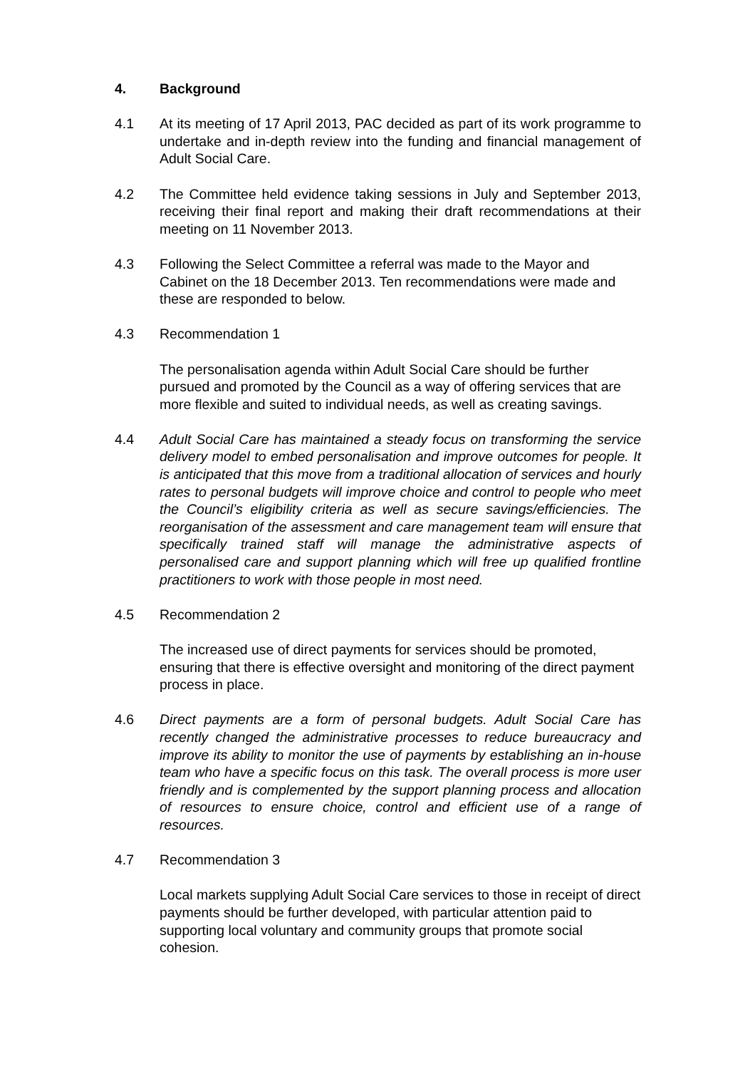4. Background
4.1 At its meeting of 17 April 2013, PAC decided as part of its work programme to undertake and in-depth review into the funding and financial management of Adult Social Care.
4.2 The Committee held evidence taking sessions in July and September 2013, receiving their final report and making their draft recommendations at their meeting on 11 November 2013.
4.3 Following the Select Committee a referral was made to the Mayor and Cabinet on the 18 December 2013. Ten recommendations were made and these are responded to below.
4.3 Recommendation 1
The personalisation agenda within Adult Social Care should be further pursued and promoted by the Council as a way of offering services that are more flexible and suited to individual needs, as well as creating savings.
4.4 Adult Social Care has maintained a steady focus on transforming the service delivery model to embed personalisation and improve outcomes for people. It is anticipated that this move from a traditional allocation of services and hourly rates to personal budgets will improve choice and control to people who meet the Council’s eligibility criteria as well as secure savings/efficiencies. The reorganisation of the assessment and care management team will ensure that specifically trained staff will manage the administrative aspects of personalised care and support planning which will free up qualified frontline practitioners to work with those people in most need.
4.5 Recommendation 2
The increased use of direct payments for services should be promoted, ensuring that there is effective oversight and monitoring of the direct payment process in place.
4.6 Direct payments are a form of personal budgets. Adult Social Care has recently changed the administrative processes to reduce bureaucracy and improve its ability to monitor the use of payments by establishing an in-house team who have a specific focus on this task. The overall process is more user friendly and is complemented by the support planning process and allocation of resources to ensure choice, control and efficient use of a range of resources.
4.7 Recommendation 3
Local markets supplying Adult Social Care services to those in receipt of direct payments should be further developed, with particular attention paid to supporting local voluntary and community groups that promote social cohesion.